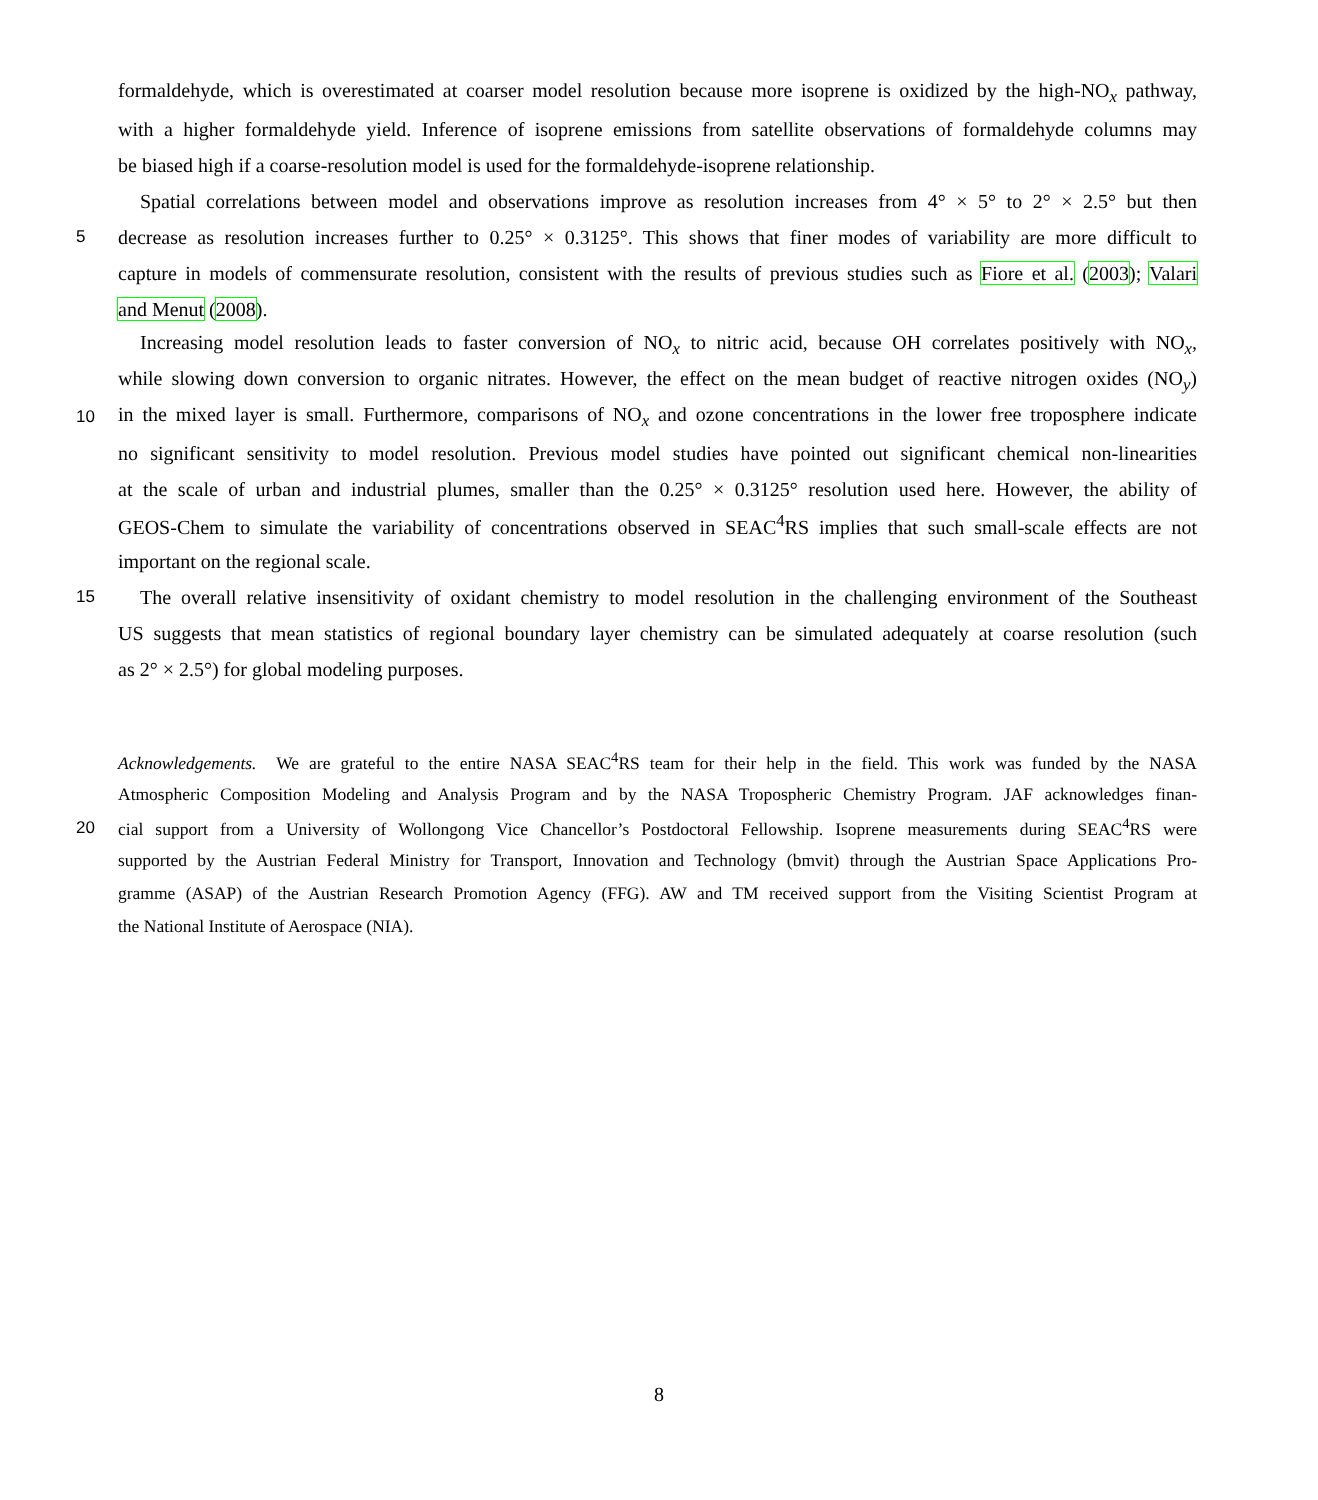formaldehyde, which is overestimated at coarser model resolution because more isoprene is oxidized by the high-NO<sub>x</sub> pathway,
with a higher formaldehyde yield. Inference of isoprene emissions from satellite observations of formaldehyde columns may
be biased high if a coarse-resolution model is used for the formaldehyde-isoprene relationship.
Spatial correlations between model and observations improve as resolution increases from 4° × 5° to 2° × 2.5° but then
5 decrease as resolution increases further to 0.25° × 0.3125°. This shows that finer modes of variability are more difficult to
capture in models of commensurate resolution, consistent with the results of previous studies such as Fiore et al. (2003); Valari
and Menut (2008).
Increasing model resolution leads to faster conversion of NO<sub>x</sub> to nitric acid, because OH correlates positively with NO<sub>x</sub>,
while slowing down conversion to organic nitrates. However, the effect on the mean budget of reactive nitrogen oxides (NO<sub>y</sub>)
10 in the mixed layer is small. Furthermore, comparisons of NO<sub>x</sub> and ozone concentrations in the lower free troposphere indicate
no significant sensitivity to model resolution. Previous model studies have pointed out significant chemical non-linearities
at the scale of urban and industrial plumes, smaller than the 0.25° × 0.3125° resolution used here. However, the ability of
GEOS-Chem to simulate the variability of concentrations observed in SEAC<sup>4</sup>RS implies that such small-scale effects are not
important on the regional scale.
15 The overall relative insensitivity of oxidant chemistry to model resolution in the challenging environment of the Southeast
US suggests that mean statistics of regional boundary layer chemistry can be simulated adequately at coarse resolution (such
as 2° × 2.5°) for global modeling purposes.
Acknowledgements. We are grateful to the entire NASA SEAC<sup>4</sup>RS team for their help in the field. This work was funded by the NASA
Atmospheric Composition Modeling and Analysis Program and by the NASA Tropospheric Chemistry Program. JAF acknowledges finan-
20 cial support from a University of Wollongong Vice Chancellor’s Postdoctoral Fellowship. Isoprene measurements during SEAC<sup>4</sup>RS were
supported by the Austrian Federal Ministry for Transport, Innovation and Technology (bmvit) through the Austrian Space Applications Pro-
gramme (ASAP) of the Austrian Research Promotion Agency (FFG). AW and TM received support from the Visiting Scientist Program at
the National Institute of Aerospace (NIA).
8